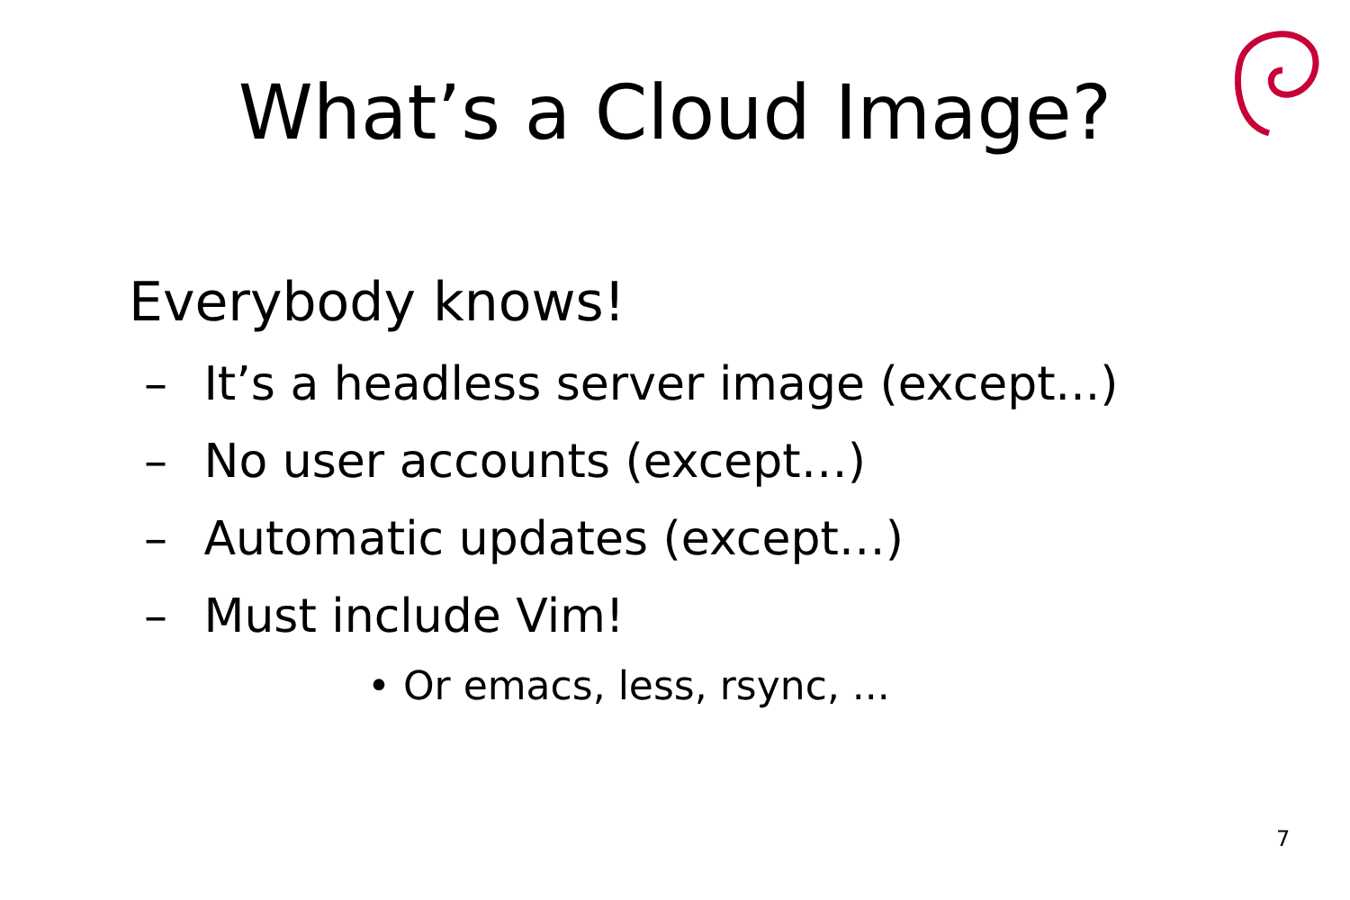What’s a Cloud Image?
Everybody knows!
– It’s a headless server image (except...)
– No user accounts (except…)
– Automatic updates (except…)
– Must include Vim!
• Or emacs, less, rsync, ...
7